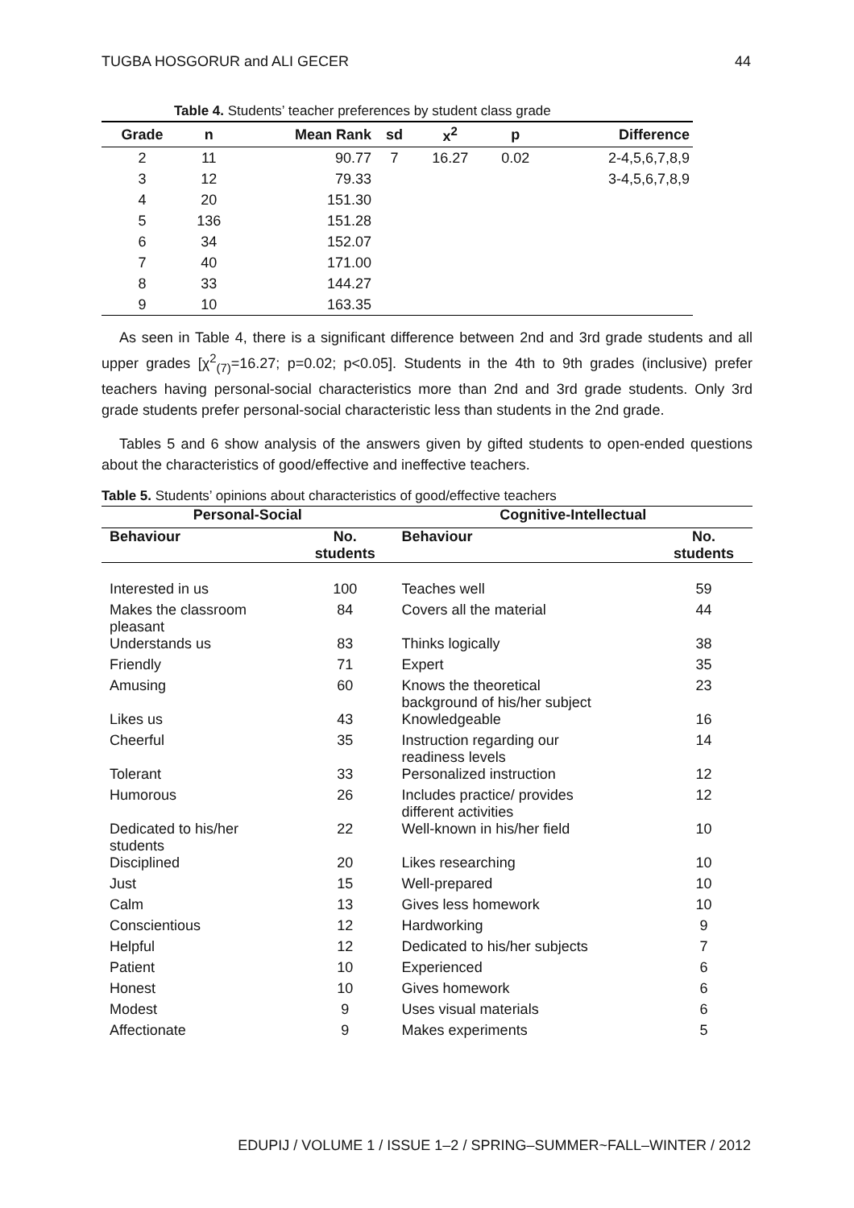TUGBA HOSGORUR and ALI GECER 44
Table 4. Students’ teacher preferences by student class grade
| Grade | n | Mean Rank | sd | x<sup>2</sup> | p | Difference |
| --- | --- | --- | --- | --- | --- | --- |
| 2 | 11 | 90.77 | 7 | 16.27 | 0.02 | 2-4,5,6,7,8,9 |
| 3 | 12 | 79.33 | | | | 3-4,5,6,7,8,9 |
| 4 | 20 | 151.30 | | | | |
| 5 | 136 | 151.28 | | | | |
| 6 | 34 | 152.07 | | | | |
| 7 | 40 | 171.00 | | | | |
| 8 | 33 | 144.27 | | | | |
| 9 | 10 | 163.35 | | | | |
As seen in Table 4, there is a significant difference between 2nd and 3rd grade students and all upper grades [χ<sup>2</sup><sub>(7)</sub>=16.27; p=0.02; p<0.05]. Students in the 4th to 9th grades (inclusive) prefer teachers having personal-social characteristics more than 2nd and 3rd grade students. Only 3rd grade students prefer personal-social characteristic less than students in the 2nd grade.
Tables 5 and 6 show analysis of the answers given by gifted students to open-ended questions about the characteristics of good/effective and ineffective teachers.
Table 5. Students’ opinions about characteristics of good/effective teachers
| Personal-Social | | Cognitive-Intellectual | |
| --- | --- | --- | --- |
| Behaviour | No. students | Behaviour | No. students |
| Interested in us | 100 | Teaches well | 59 |
| Makes the classroom pleasant | 84 | Covers all the material | 44 |
| Understands us | 83 | Thinks logically | 38 |
| Friendly | 71 | Expert | 35 |
| Amusing | 60 | Knows the theoretical background of his/her subject | 23 |
| Likes us | 43 | Knowledgeable | 16 |
| Cheerful | 35 | Instruction regarding our readiness levels | 14 |
| Tolerant | 33 | Personalized instruction | 12 |
| Humorous | 26 | Includes practice/ provides different activities | 12 |
| Dedicated to his/her students | 22 | Well-known in his/her field | 10 |
| Disciplined | 20 | Likes researching | 10 |
| Just | 15 | Well-prepared | 10 |
| Calm | 13 | Gives less homework | 10 |
| Conscientious | 12 | Hardworking | 9 |
| Helpful | 12 | Dedicated to his/her subjects | 7 |
| Patient | 10 | Experienced | 6 |
| Honest | 10 | Gives homework | 6 |
| Modest | 9 | Uses visual materials | 6 |
| Affectionate | 9 | Makes experiments | 5 |
EDUPIJ / VOLUME 1 / ISSUE 1–2 / SPRING–SUMMER~FALL–WINTER / 2012